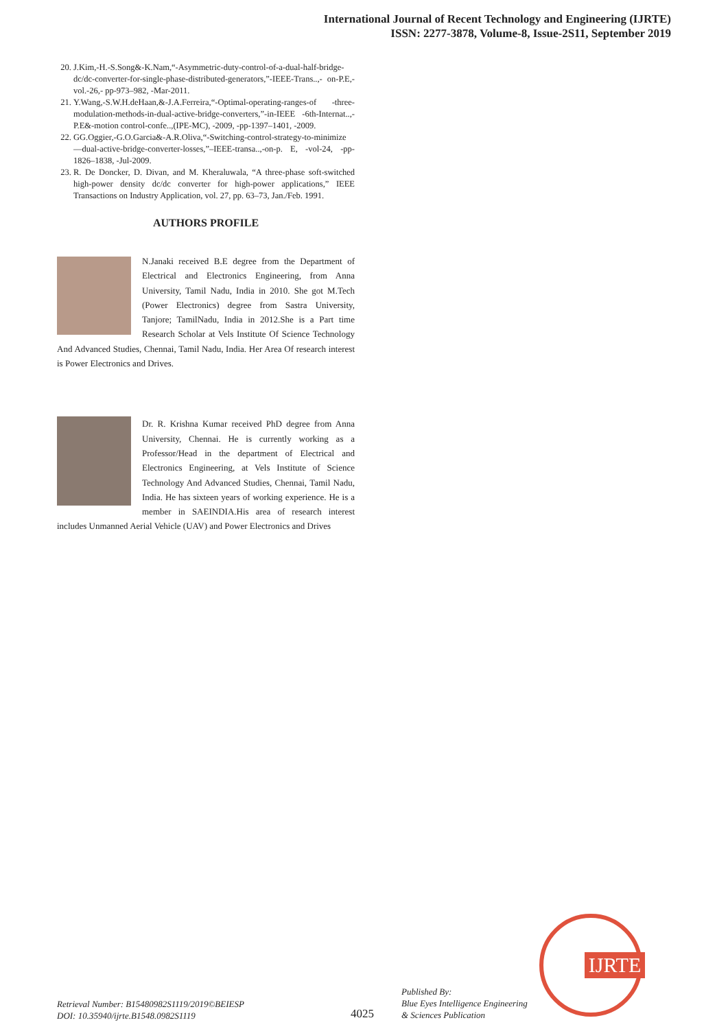International Journal of Recent Technology and Engineering (IJRTE)
ISSN: 2277-3878, Volume-8, Issue-2S11, September 2019
20. J.Kim,-H.-S.Song&-K.Nam,“-Asymmetric-duty-control-of-a-dual-half-bridge-dc/dc-converter-for-single-phase-distributed-generators,”-IEEE-Trans..,- on-P.E,- vol.-26,- pp-973–982, -Mar-2011.
21. Y.Wang,-S.W.H.deHaan,&-J.A.Ferreira,“-Optimal-operating-ranges-of -three-modulation-methods-in-dual-active-bridge-converters,”-in-IEEE -6th-Internat..,-P.E&-motion control-confe..,(IPE-MC), -2009, -pp-1397–1401, -2009.
22. GG.Oggier,-G.O.Garcia&-A.R.Oliva,“-Switching-control-strategy-to-minimize—dual-active-bridge-converter-losses,”–IEEE-transa..,-on-p. E, -vol-24, -pp-1826–1838, -Jul-2009.
23. R. De Doncker, D. Divan, and M. Kheraluwala, “A three-phase soft-switched high-power density dc/dc converter for high-power applications,” IEEE Transactions on Industry Application, vol. 27, pp. 63–73, Jan./Feb. 1991.
AUTHORS PROFILE
N.Janaki received B.E degree from the Department of Electrical and Electronics Engineering, from Anna University, Tamil Nadu, India in 2010. She got M.Tech (Power Electronics) degree from Sastra University, Tanjore; TamilNadu, India in 2012.She is a Part time Research Scholar at Vels Institute Of Science Technology And Advanced Studies, Chennai, Tamil Nadu, India. Her Area Of research interest is Power Electronics and Drives.
Dr. R. Krishna Kumar received PhD degree from Anna University, Chennai. He is currently working as a Professor/Head in the department of Electrical and Electronics Engineering, at Vels Institute of Science Technology And Advanced Studies, Chennai, Tamil Nadu, India. He has sixteen years of working experience. He is a member in SAEINDIA.His area of research interest includes Unmanned Aerial Vehicle (UAV) and Power Electronics and Drives
IJRTE
Retrieval Number: B15480982S1119/2019©BEIESP
DOI: 10.35940/ijrte.B1548.0982S1119
4025
Published By:
Blue Eyes Intelligence Engineering
& Sciences Publication